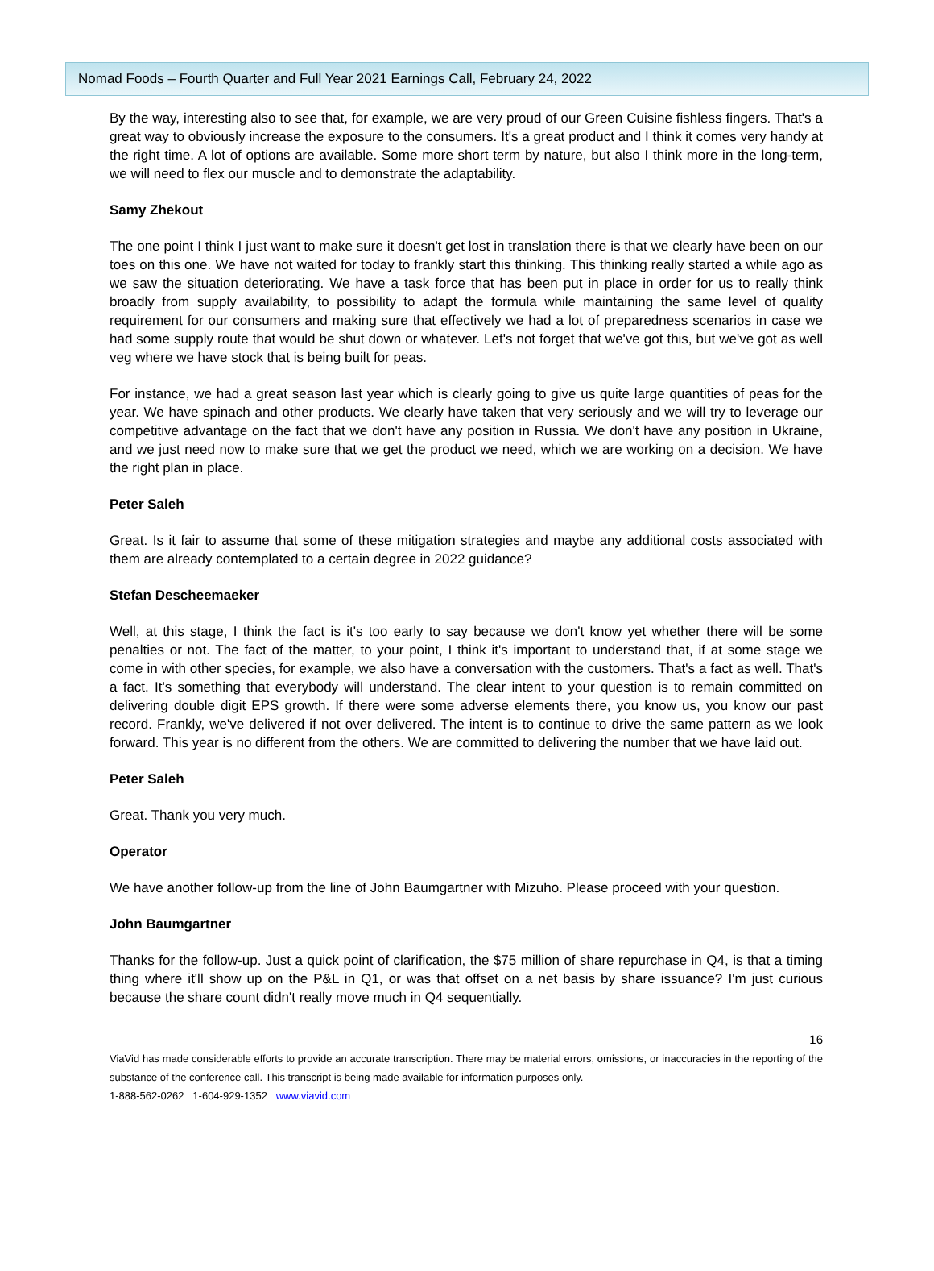Nomad Foods – Fourth Quarter and Full Year 2021 Earnings Call, February 24, 2022
By the way, interesting also to see that, for example, we are very proud of our Green Cuisine fishless fingers. That's a great way to obviously increase the exposure to the consumers. It's a great product and I think it comes very handy at the right time. A lot of options are available. Some more short term by nature, but also I think more in the long-term, we will need to flex our muscle and to demonstrate the adaptability.
Samy Zhekout
The one point I think I just want to make sure it doesn't get lost in translation there is that we clearly have been on our toes on this one. We have not waited for today to frankly start this thinking. This thinking really started a while ago as we saw the situation deteriorating. We have a task force that has been put in place in order for us to really think broadly from supply availability, to possibility to adapt the formula while maintaining the same level of quality requirement for our consumers and making sure that effectively we had a lot of preparedness scenarios in case we had some supply route that would be shut down or whatever. Let's not forget that we've got this, but we've got as well veg where we have stock that is being built for peas.
For instance, we had a great season last year which is clearly going to give us quite large quantities of peas for the year. We have spinach and other products. We clearly have taken that very seriously and we will try to leverage our competitive advantage on the fact that we don't have any position in Russia. We don't have any position in Ukraine, and we just need now to make sure that we get the product we need, which we are working on a decision. We have the right plan in place.
Peter Saleh
Great. Is it fair to assume that some of these mitigation strategies and maybe any additional costs associated with them are already contemplated to a certain degree in 2022 guidance?
Stefan Descheemaeker
Well, at this stage, I think the fact is it's too early to say because we don't know yet whether there will be some penalties or not. The fact of the matter, to your point, I think it's important to understand that, if at some stage we come in with other species, for example, we also have a conversation with the customers. That's a fact as well. That's a fact. It's something that everybody will understand. The clear intent to your question is to remain committed on delivering double digit EPS growth. If there were some adverse elements there, you know us, you know our past record. Frankly, we've delivered if not over delivered. The intent is to continue to drive the same pattern as we look forward. This year is no different from the others. We are committed to delivering the number that we have laid out.
Peter Saleh
Great. Thank you very much.
Operator
We have another follow-up from the line of John Baumgartner with Mizuho. Please proceed with your question.
John Baumgartner
Thanks for the follow-up. Just a quick point of clarification, the $75 million of share repurchase in Q4, is that a timing thing where it'll show up on the P&L in Q1, or was that offset on a net basis by share issuance? I'm just curious because the share count didn't really move much in Q4 sequentially.
16
ViaVid has made considerable efforts to provide an accurate transcription. There may be material errors, omissions, or inaccuracies in the reporting of the substance of the conference call. This transcript is being made available for information purposes only.
1-888-562-0262 1-604-929-1352 www.viavid.com